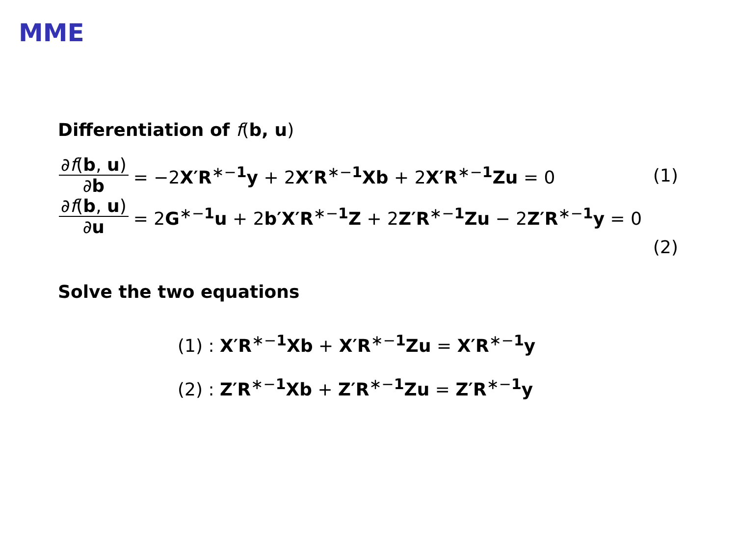MME
Differentiation of f(b, u)
∂f(b, u) ∂b = −2X′R<sup>∗−1</sup>y + 2X′R<sup>∗−1</sup>Xb + 2X′R<sup>∗−1</sup>Zu = 0 (1)
∂f(b, u) ∂u = 2G<sup>∗−1</sup>u + 2b′X′R<sup>∗−1</sup>Z + 2Z′R<sup>∗−1</sup>Zu − 2Z′R<sup>∗−1</sup>y = 0
(2)
Solve the two equations
(1) : X′R<sup>∗−1</sup>Xb + X′R<sup>∗−1</sup>Zu = X′R<sup>∗−1</sup>y
(2) : Z′R<sup>∗−1</sup>Xb + Z′R<sup>∗−1</sup>Zu = Z′R<sup>∗−1</sup>y